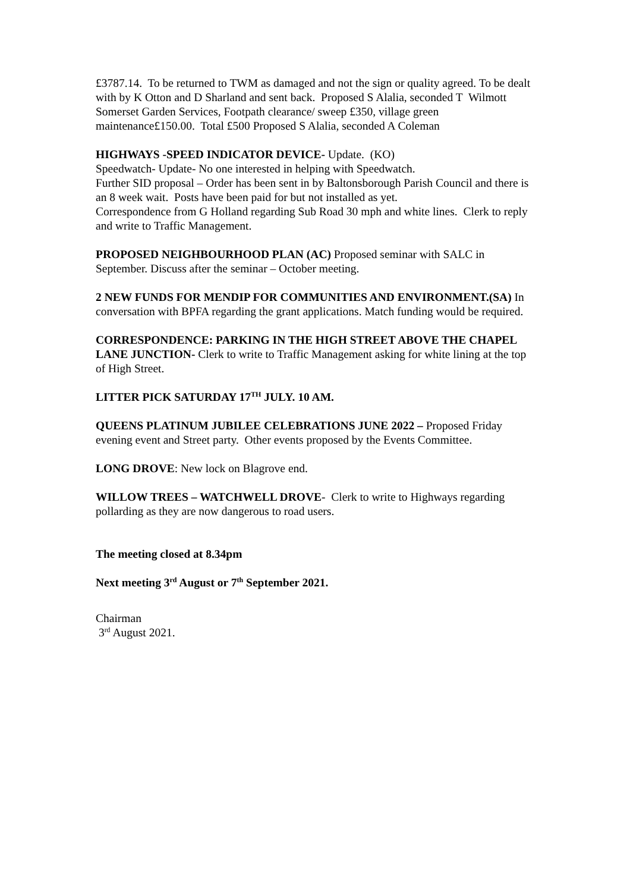£3787.14. To be returned to TWM as damaged and not the sign or quality agreed. To be dealt with by K Otton and D Sharland and sent back. Proposed S Alalia, seconded T Wilmott
Somerset Garden Services, Footpath clearance/ sweep £350, village green maintenance£150.00. Total £500 Proposed S Alalia, seconded A Coleman
HIGHWAYS -SPEED INDICATOR DEVICE- Update. (KO)
Speedwatch- Update- No one interested in helping with Speedwatch.
Further SID proposal – Order has been sent in by Baltonsborough Parish Council and there is an 8 week wait. Posts have been paid for but not installed as yet.
Correspondence from G Holland regarding Sub Road 30 mph and white lines. Clerk to reply and write to Traffic Management.
PROPOSED NEIGHBOURHOOD PLAN (AC) Proposed seminar with SALC in September. Discuss after the seminar – October meeting.
2 NEW FUNDS FOR MENDIP FOR COMMUNITIES AND ENVIRONMENT.(SA) In conversation with BPFA regarding the grant applications. Match funding would be required.
CORRESPONDENCE: PARKING IN THE HIGH STREET ABOVE THE CHAPEL LANE JUNCTION- Clerk to write to Traffic Management asking for white lining at the top of High Street.
LITTER PICK SATURDAY 17<sup>TH</sup> JULY. 10 AM.
QUEENS PLATINUM JUBILEE CELEBRATIONS JUNE 2022 – Proposed Friday evening event and Street party. Other events proposed by the Events Committee.
LONG DROVE: New lock on Blagrove end.
WILLOW TREES – WATCHWELL DROVE- Clerk to write to Highways regarding pollarding as they are now dangerous to road users.
The meeting closed at 8.34pm
Next meeting 3<sup>rd</sup> August or 7<sup>th</sup> September 2021.
Chairman
3<sup>rd</sup> August 2021.